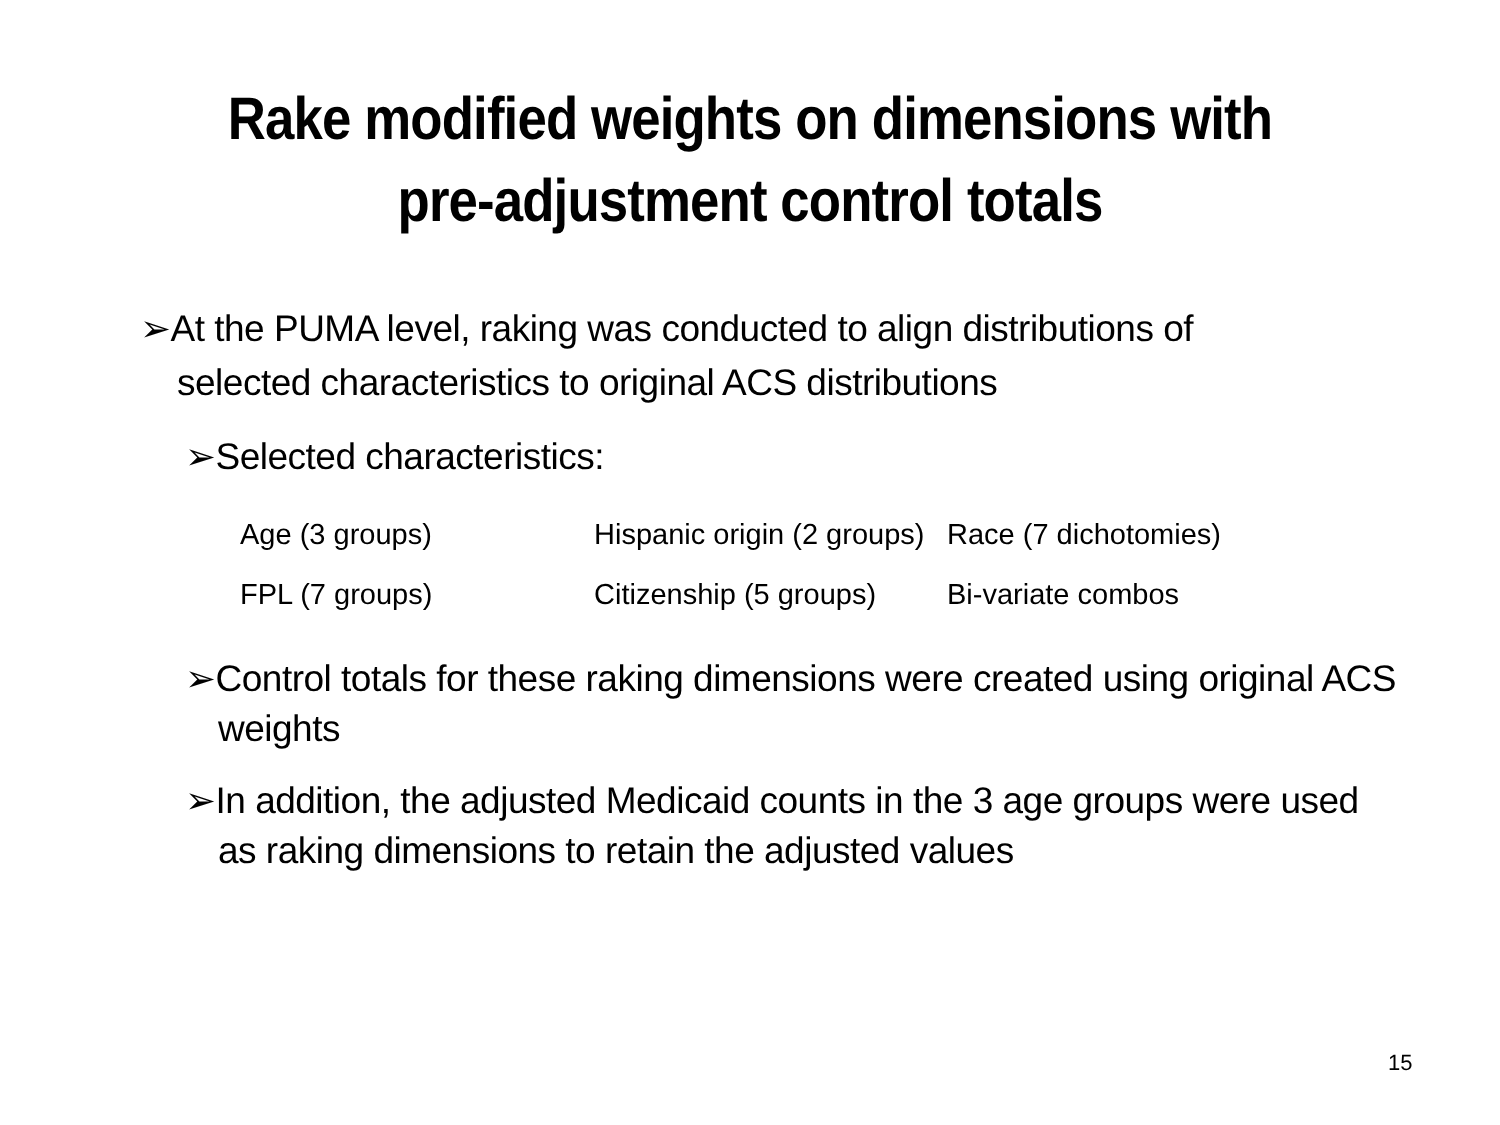Rake modified weights on dimensions with
pre-adjustment control totals
➢At the PUMA level, raking was conducted to align distributions of selected characteristics to original ACS distributions
➢Selected characteristics:
| Age (3 groups) | Hispanic origin (2 groups) | Race (7 dichotomies) |
| FPL (7 groups) | Citizenship (5 groups) | Bi-variate combos |
➢Control totals for these raking dimensions were created using original ACS weights
➢In addition, the adjusted Medicaid counts in the 3 age groups were used as raking dimensions to retain the adjusted values
15